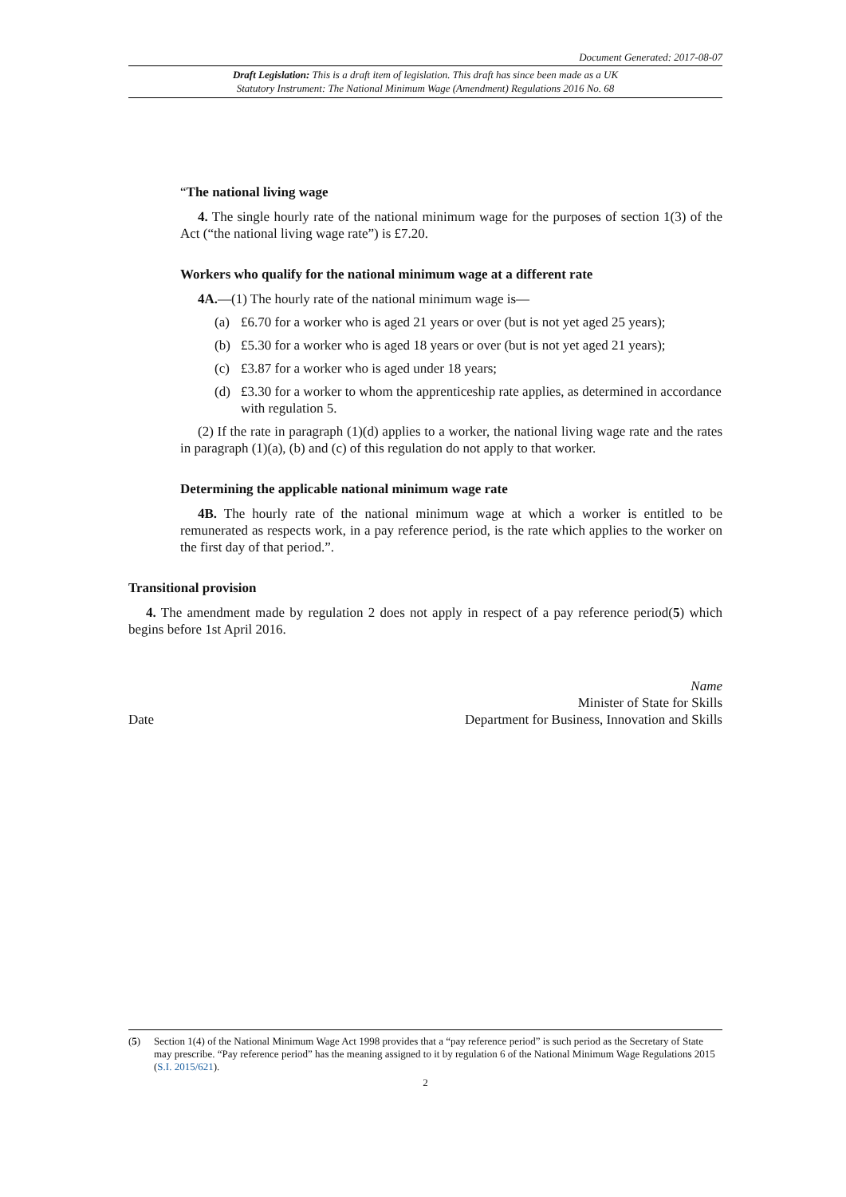Document Generated: 2017-08-07
Draft Legislation: This is a draft item of legislation. This draft has since been made as a UK
Statutory Instrument: The National Minimum Wage (Amendment) Regulations 2016 No. 68
“The national living wage
4. The single hourly rate of the national minimum wage for the purposes of section 1(3) of the Act (“the national living wage rate”) is £7.20.
Workers who qualify for the national minimum wage at a different rate
4A.—(1) The hourly rate of the national minimum wage is—
(a) £6.70 for a worker who is aged 21 years or over (but is not yet aged 25 years);
(b) £5.30 for a worker who is aged 18 years or over (but is not yet aged 21 years);
(c) £3.87 for a worker who is aged under 18 years;
(d) £3.30 for a worker to whom the apprenticeship rate applies, as determined in accordance with regulation 5.
(2) If the rate in paragraph (1)(d) applies to a worker, the national living wage rate and the rates in paragraph (1)(a), (b) and (c) of this regulation do not apply to that worker.
Determining the applicable national minimum wage rate
4B. The hourly rate of the national minimum wage at which a worker is entitled to be remunerated as respects work, in a pay reference period, is the rate which applies to the worker on the first day of that period.”.
Transitional provision
4. The amendment made by regulation 2 does not apply in respect of a pay reference period(5) which begins before 1st April 2016.
Date
Name
Minister of State for Skills
Department for Business, Innovation and Skills
(5) Section 1(4) of the National Minimum Wage Act 1998 provides that a “pay reference period” is such period as the Secretary of State may prescribe. “Pay reference period” has the meaning assigned to it by regulation 6 of the National Minimum Wage Regulations 2015 (S.I. 2015/621).
2